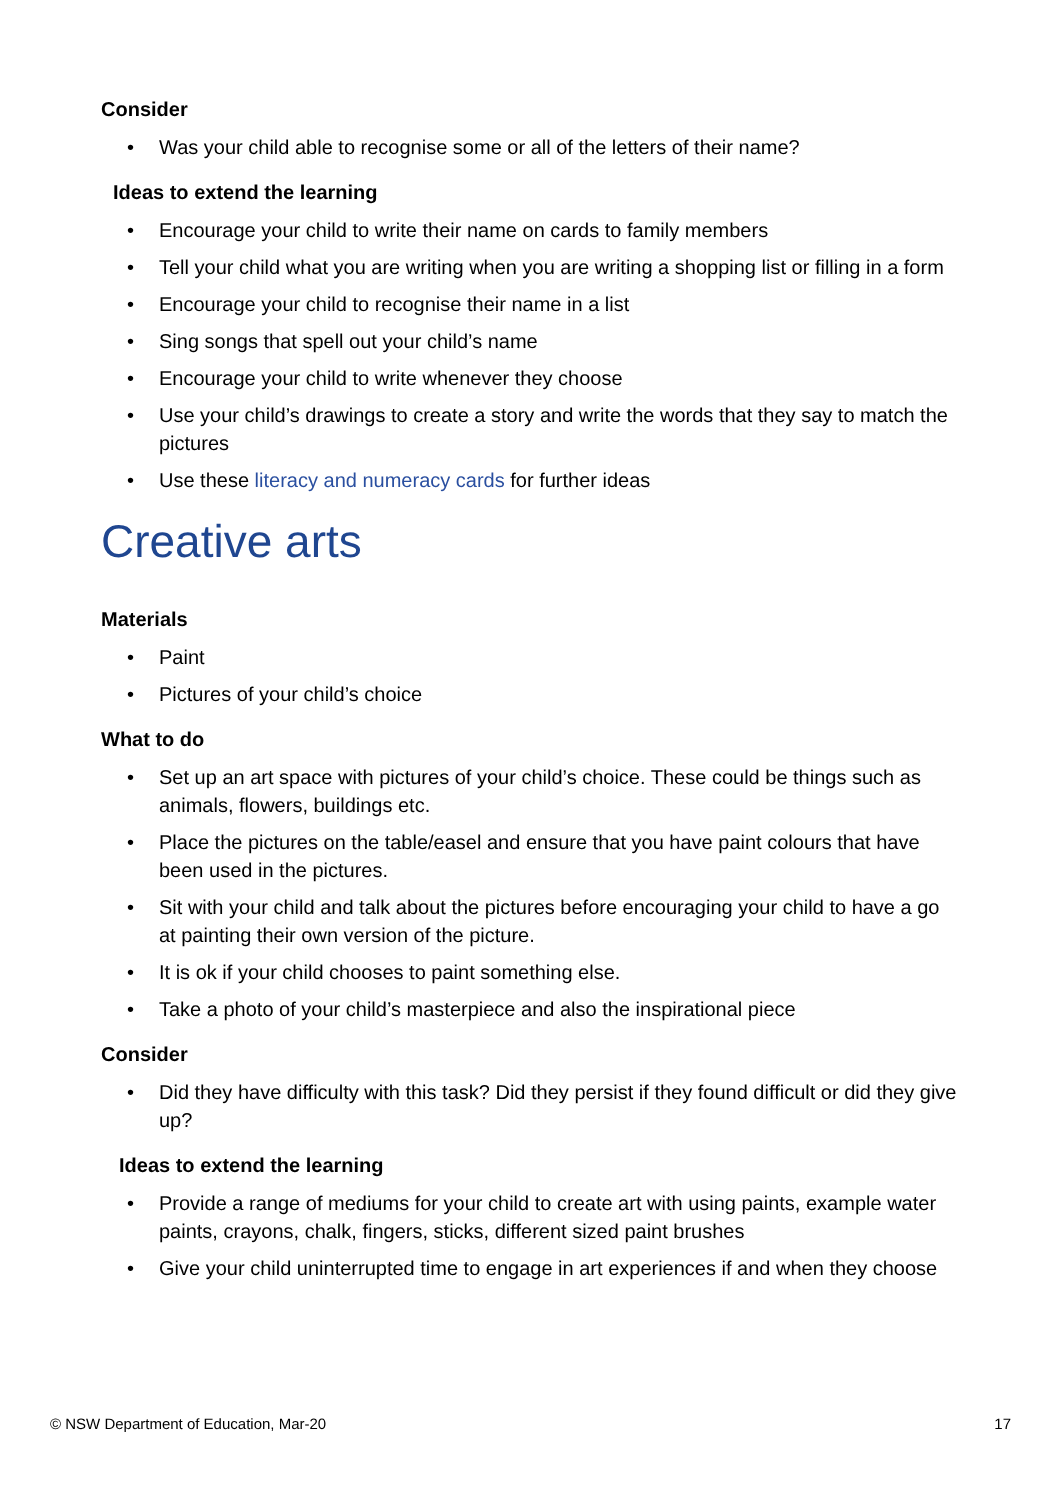Consider
• Was your child able to recognise some or all of the letters of their name?
Ideas to extend the learning
• Encourage your child to write their name on cards to family members
• Tell your child what you are writing when you are writing a shopping list or filling in a form
• Encourage your child to recognise their name in a list
• Sing songs that spell out your child’s name
• Encourage your child to write whenever they choose
• Use your child’s drawings to create a story and write the words that they say to match the pictures
• Use these literacy and numeracy cards for further ideas
Creative arts
Materials
• Paint
• Pictures of your child’s choice
What to do
• Set up an art space with pictures of your child’s choice. These could be things such as animals, flowers, buildings etc.
• Place the pictures on the table/easel and ensure that you have paint colours that have been used in the pictures.
• Sit with your child and talk about the pictures before encouraging your child to have a go at painting their own version of the picture.
• It is ok if your child chooses to paint something else.
• Take a photo of your child’s masterpiece and also the inspirational piece
Consider
• Did they have difficulty with this task? Did they persist if they found difficult or did they give up?
Ideas to extend the learning
• Provide a range of mediums for your child to create art with using paints, example water paints, crayons, chalk, fingers, sticks, different sized paint brushes
• Give your child uninterrupted time to engage in art experiences if and when they choose
© NSW Department of Education, Mar-20 17